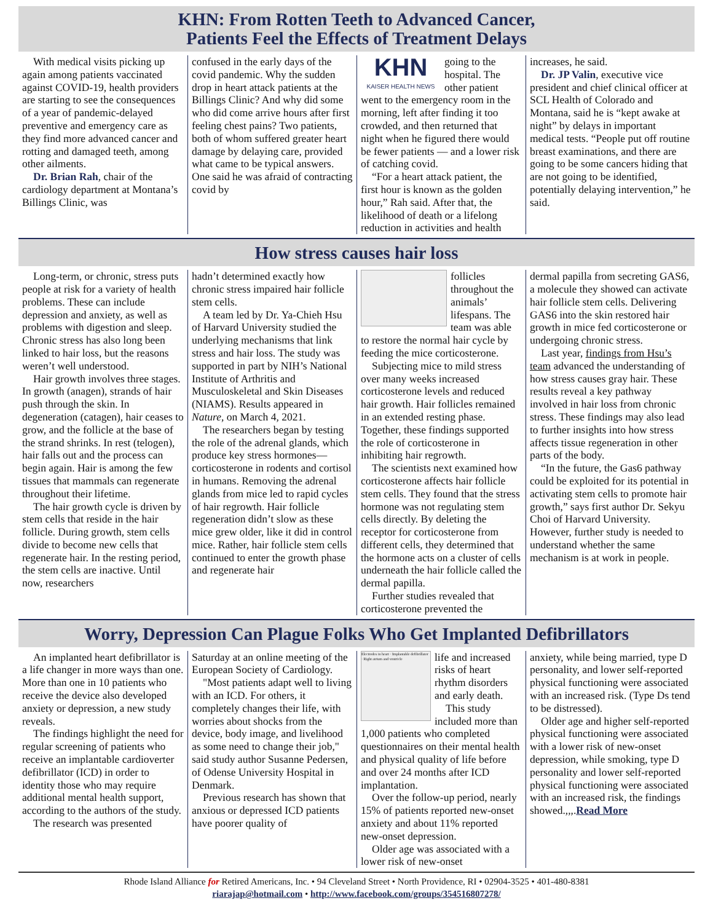KHN: From Rotten Teeth to Advanced Cancer,
Patients Feel the Effects of Treatment Delays
With medical visits picking up again among patients vaccinated against COVID-19, health providers are starting to see the consequences of a year of pandemic-delayed preventive and emergency care as they find more advanced cancer and rotting and damaged teeth, among other ailments.
Dr. Brian Rah, chair of the cardiology department at Montana’s Billings Clinic, was
confused in the early days of the covid pandemic. Why the sudden drop in heart attack patients at the Billings Clinic? And why did some who did come arrive hours after first feeling chest pains? Two patients, both of whom suffered greater heart damage by delaying care, provided what came to be typical answers. One said he was afraid of contracting covid by
KHN
KAISER HEALTH NEWS
going to the hospital. The other patient went to the emergency room in the morning, left after finding it too crowded, and then returned that night when he figured there would be fewer patients — and a lower risk of catching covid.
“For a heart attack patient, the first hour is known as the golden hour,” Rah said. After that, the likelihood of death or a lifelong reduction in activities and health
increases, he said.
Dr. JP Valin, executive vice president and chief clinical officer at SCL Health of Colorado and Montana, said he is “kept awake at night” by delays in important medical tests. “People put off routine breast examinations, and there are going to be some cancers hiding that are not going to be identified, potentially delaying intervention,” he said.
How stress causes hair loss
Long-term, or chronic, stress puts people at risk for a variety of health problems. These can include depression and anxiety, as well as problems with digestion and sleep. Chronic stress has also long been linked to hair loss, but the reasons weren’t well understood.
Hair growth involves three stages. In growth (anagen), strands of hair push through the skin. In degeneration (catagen), hair ceases to grow, and the follicle at the base of the strand shrinks. In rest (telogen), hair falls out and the process can begin again. Hair is among the few tissues that mammals can regenerate throughout their lifetime.
The hair growth cycle is driven by stem cells that reside in the hair follicle. During growth, stem cells divide to become new cells that regenerate hair. In the resting period, the stem cells are inactive. Until now, researchers
hadn’t determined exactly how chronic stress impaired hair follicle stem cells.
A team led by Dr. Ya-Chieh Hsu of Harvard University studied the underlying mechanisms that link stress and hair loss. The study was supported in part by NIH’s National Institute of Arthritis and Musculoskeletal and Skin Diseases (NIAMS). Results appeared in Nature, on March 4, 2021.
The researchers began by testing the role of the adrenal glands, which produce key stress hormones—corticosterone in rodents and cortisol in humans. Removing the adrenal glands from mice led to rapid cycles of hair regrowth. Hair follicle regeneration didn’t slow as these mice grew older, like it did in control mice. Rather, hair follicle stem cells continued to enter the growth phase and regenerate hair
follicles throughout the animals’ lifespans. The team was able to restore the normal hair cycle by feeding the mice corticosterone.
Subjecting mice to mild stress over many weeks increased corticosterone levels and reduced hair growth. Hair follicles remained in an extended resting phase. Together, these findings supported the role of corticosterone in inhibiting hair regrowth.
The scientists next examined how corticosterone affects hair follicle stem cells. They found that the stress hormone was not regulating stem cells directly. By deleting the receptor for corticosterone from different cells, they determined that the hormone acts on a cluster of cells underneath the hair follicle called the dermal papilla.
Further studies revealed that corticosterone prevented the
dermal papilla from secreting GAS6, a molecule they showed can activate hair follicle stem cells. Delivering GAS6 into the skin restored hair growth in mice fed corticosterone or undergoing chronic stress.
Last year, findings from Hsu’s team advanced the understanding of how stress causes gray hair. These results reveal a key pathway involved in hair loss from chronic stress. These findings may also lead to further insights into how stress affects tissue regeneration in other parts of the body.
“In the future, the Gas6 pathway could be exploited for its potential in activating stem cells to promote hair growth,” says first author Dr. Sekyu Choi of Harvard University. However, further study is needed to understand whether the same mechanism is at work in people.
Worry, Depression Can Plague Folks Who Get Implanted Defibrillators
An implanted heart defibrillator is a life changer in more ways than one. More than one in 10 patients who receive the device also developed anxiety or depression, a new study reveals.
The findings highlight the need for regular screening of patients who receive an implantable cardioverter defibrillator (ICD) in order to identity those who may require additional mental health support, according to the authors of the study.
The research was presented
Saturday at an online meeting of the European Society of Cardiology.
"Most patients adapt well to living with an ICD. For others, it completely changes their life, with worries about shocks from the device, body image, and livelihood as some need to change their job," said study author Susanne Pedersen, of Odense University Hospital in Denmark.
Previous research has shown that anxious or depressed ICD patients have poorer quality of
Electrodes in heart · Implantable defibrillator · Right atrium and ventricle
life and increased risks of heart rhythm disorders and early death.
This study included more than 1,000 patients who completed questionnaires on their mental health and physical quality of life before and over 24 months after ICD implantation.
Over the follow-up period, nearly 15% of patients reported new-onset anxiety and about 11% reported new-onset depression.
Older age was associated with a lower risk of new-onset
anxiety, while being married, type D personality, and lower self-reported physical functioning were associated with an increased risk. (Type Ds tend to be distressed).
Older age and higher self-reported physical functioning were associated with a lower risk of new-onset depression, while smoking, type D personality and lower self-reported physical functioning were associated with an increased risk, the findings showed.,,,.Read More
Rhode Island Alliance for Retired Americans, Inc. • 94 Cleveland Street • North Providence, RI • 02904-3525 • 401-480-8381
riarajap@hotmail.com • http://www.facebook.com/groups/354516807278/